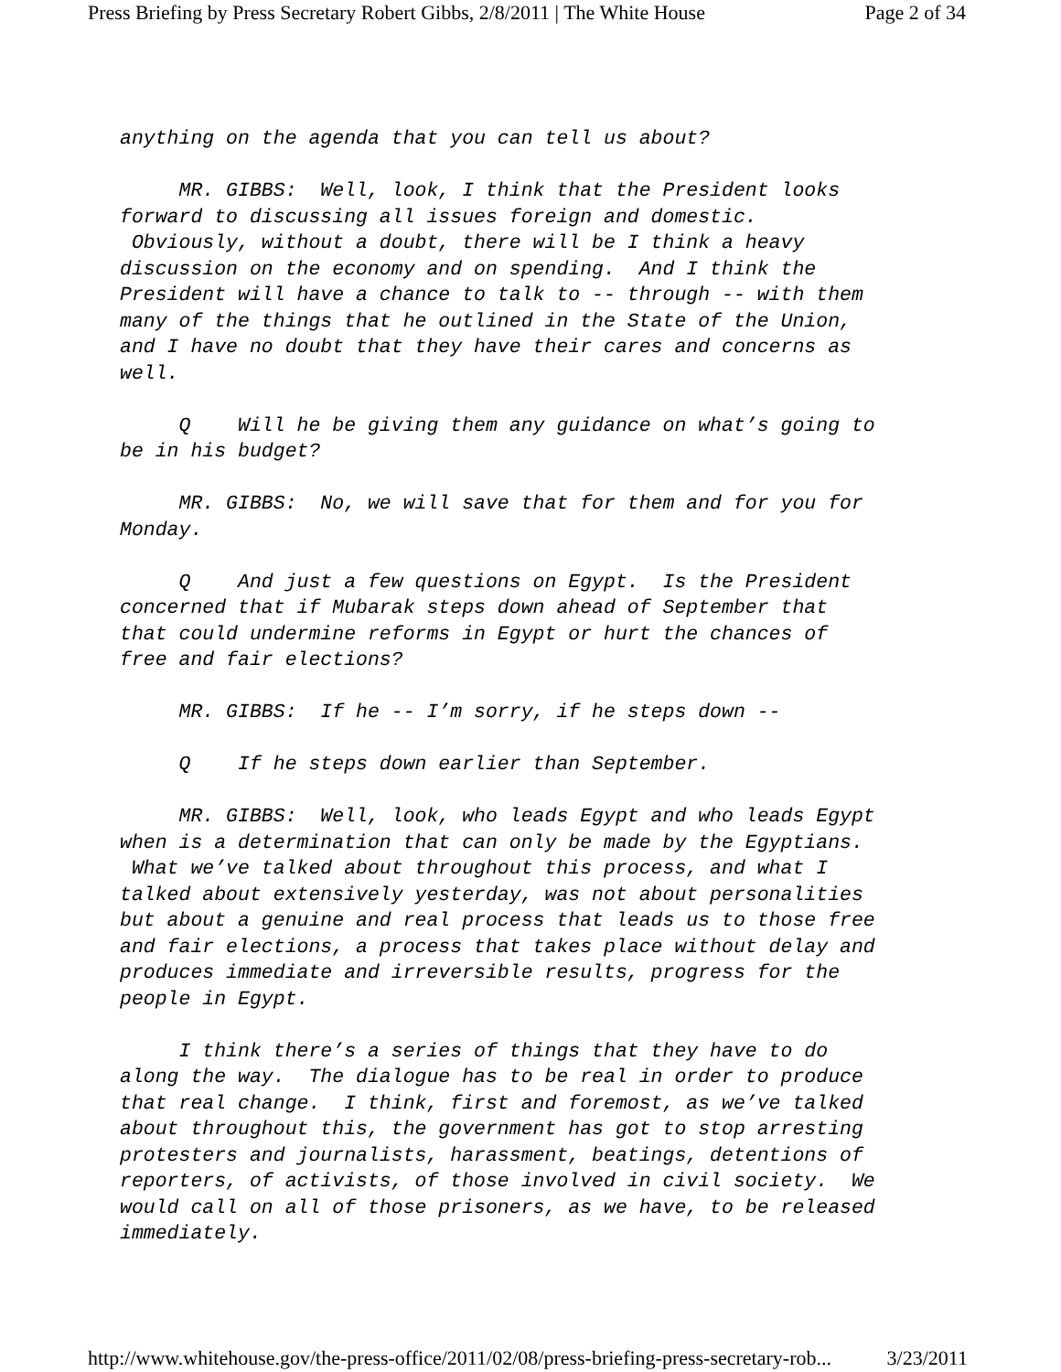Press Briefing by Press Secretary Robert Gibbs, 2/8/2011 | The White House Page 2 of 34
anything on the agenda that you can tell us about?
MR. GIBBS: Well, look, I think that the President looks forward to discussing all issues foreign and domestic. Obviously, without a doubt, there will be I think a heavy discussion on the economy and on spending. And I think the President will have a chance to talk to -- through -- with them many of the things that he outlined in the State of the Union, and I have no doubt that they have their cares and concerns as well.
Q Will he be giving them any guidance on what’s going to be in his budget?
MR. GIBBS: No, we will save that for them and for you for Monday.
Q And just a few questions on Egypt. Is the President concerned that if Mubarak steps down ahead of September that that could undermine reforms in Egypt or hurt the chances of free and fair elections?
MR. GIBBS: If he -- I’m sorry, if he steps down --
Q If he steps down earlier than September.
MR. GIBBS: Well, look, who leads Egypt and who leads Egypt when is a determination that can only be made by the Egyptians. What we’ve talked about throughout this process, and what I talked about extensively yesterday, was not about personalities but about a genuine and real process that leads us to those free and fair elections, a process that takes place without delay and produces immediate and irreversible results, progress for the people in Egypt.
I think there’s a series of things that they have to do along the way. The dialogue has to be real in order to produce that real change. I think, first and foremost, as we’ve talked about throughout this, the government has got to stop arresting protesters and journalists, harassment, beatings, detentions of reporters, of activists, of those involved in civil society. We would call on all of those prisoners, as we have, to be released immediately.
http://www.whitehouse.gov/the-press-office/2011/02/08/press-briefing-press-secretary-rob... 3/23/2011